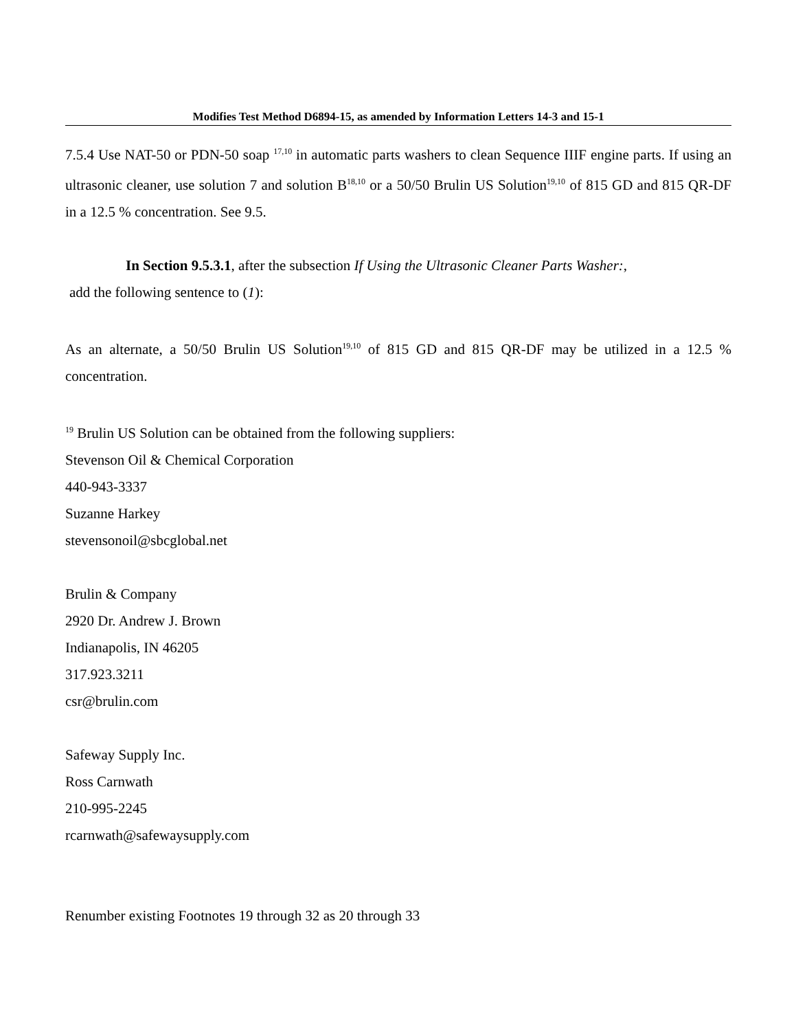Modifies Test Method D6894-15, as amended by Information Letters 14-3 and 15-1
7.5.4 Use NAT-50 or PDN-50 soap <sup>17,10</sup> in automatic parts washers to clean Sequence IIIF engine parts. If using an ultrasonic cleaner, use solution 7 and solution B<sup>18,10</sup> or a 50/50 Brulin US Solution<sup>19,10</sup> of 815 GD and 815 QR-DF in a 12.5 % concentration. See 9.5.
In Section 9.5.3.1, after the subsection If Using the Ultrasonic Cleaner Parts Washer:,
add the following sentence to (1):
As an alternate, a 50/50 Brulin US Solution<sup>19,10</sup> of 815 GD and 815 QR-DF may be utilized in a 12.5 % concentration.
<sup>19</sup> Brulin US Solution can be obtained from the following suppliers:
Stevenson Oil & Chemical Corporation
440-943-3337
Suzanne Harkey
stevensonoil@sbcglobal.net
Brulin & Company
2920 Dr. Andrew J. Brown
Indianapolis, IN 46205
317.923.3211
csr@brulin.com
Safeway Supply Inc.
Ross Carnwath
210-995-2245
rcarnwath@safewaysupply.com
Renumber existing Footnotes 19 through 32 as 20 through 33